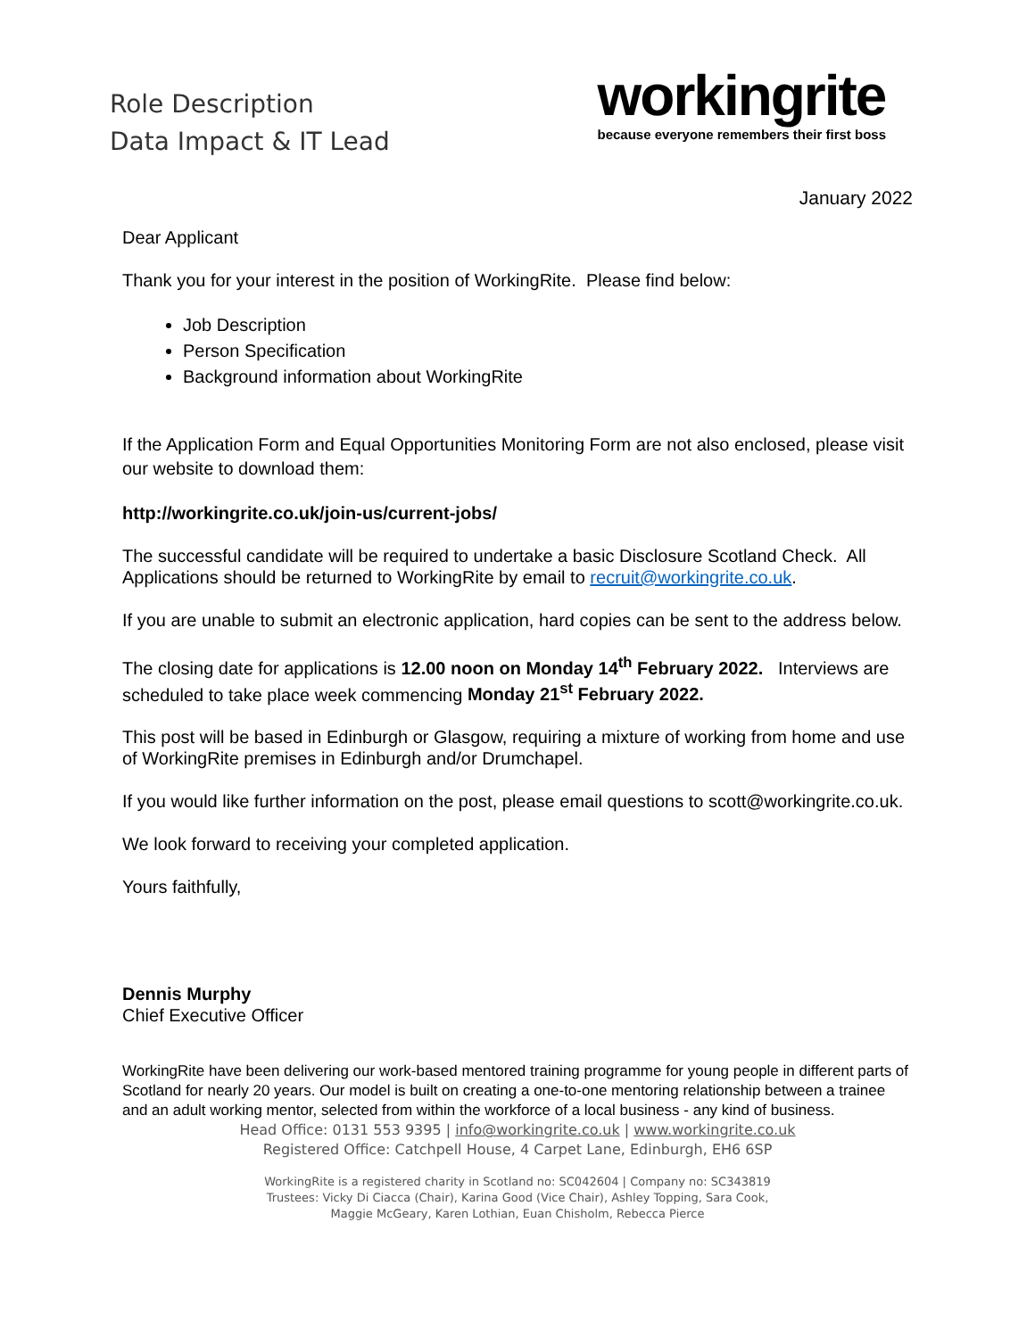Role Description
Data Impact & IT Lead
workingrite
because everyone remembers their first boss
January 2022
Dear Applicant
Thank you for your interest in the position of WorkingRite. Please find below:
Job Description
Person Specification
Background information about WorkingRite
If the Application Form and Equal Opportunities Monitoring Form are not also enclosed, please visit our website to download them:
http://workingrite.co.uk/join-us/current-jobs/
The successful candidate will be required to undertake a basic Disclosure Scotland Check. All Applications should be returned to WorkingRite by email to recruit@workingrite.co.uk.
If you are unable to submit an electronic application, hard copies can be sent to the address below.
The closing date for applications is 12.00 noon on Monday 14<sup>th</sup> February 2022. Interviews are scheduled to take place week commencing Monday 21<sup>st</sup> February 2022.
This post will be based in Edinburgh or Glasgow, requiring a mixture of working from home and use of WorkingRite premises in Edinburgh and/or Drumchapel.
If you would like further information on the post, please email questions to scott@workingrite.co.uk.
We look forward to receiving your completed application.
Yours faithfully,
Dennis Murphy
Chief Executive Officer
WorkingRite have been delivering our work-based mentored training programme for young people in different parts of Scotland for nearly 20 years. Our model is built on creating a one-to-one mentoring relationship between a trainee and an adult working mentor, selected from within the workforce of a local business - any kind of business.
Head Office: 0131 553 9395 | info@workingrite.co.uk | www.workingrite.co.uk
Registered Office: Catchpell House, 4 Carpet Lane, Edinburgh, EH6 6SP
WorkingRite is a registered charity in Scotland no: SC042604 | Company no: SC343819
Trustees: Vicky Di Ciacca (Chair), Karina Good (Vice Chair), Ashley Topping, Sara Cook,
Maggie McGeary, Karen Lothian, Euan Chisholm, Rebecca Pierce